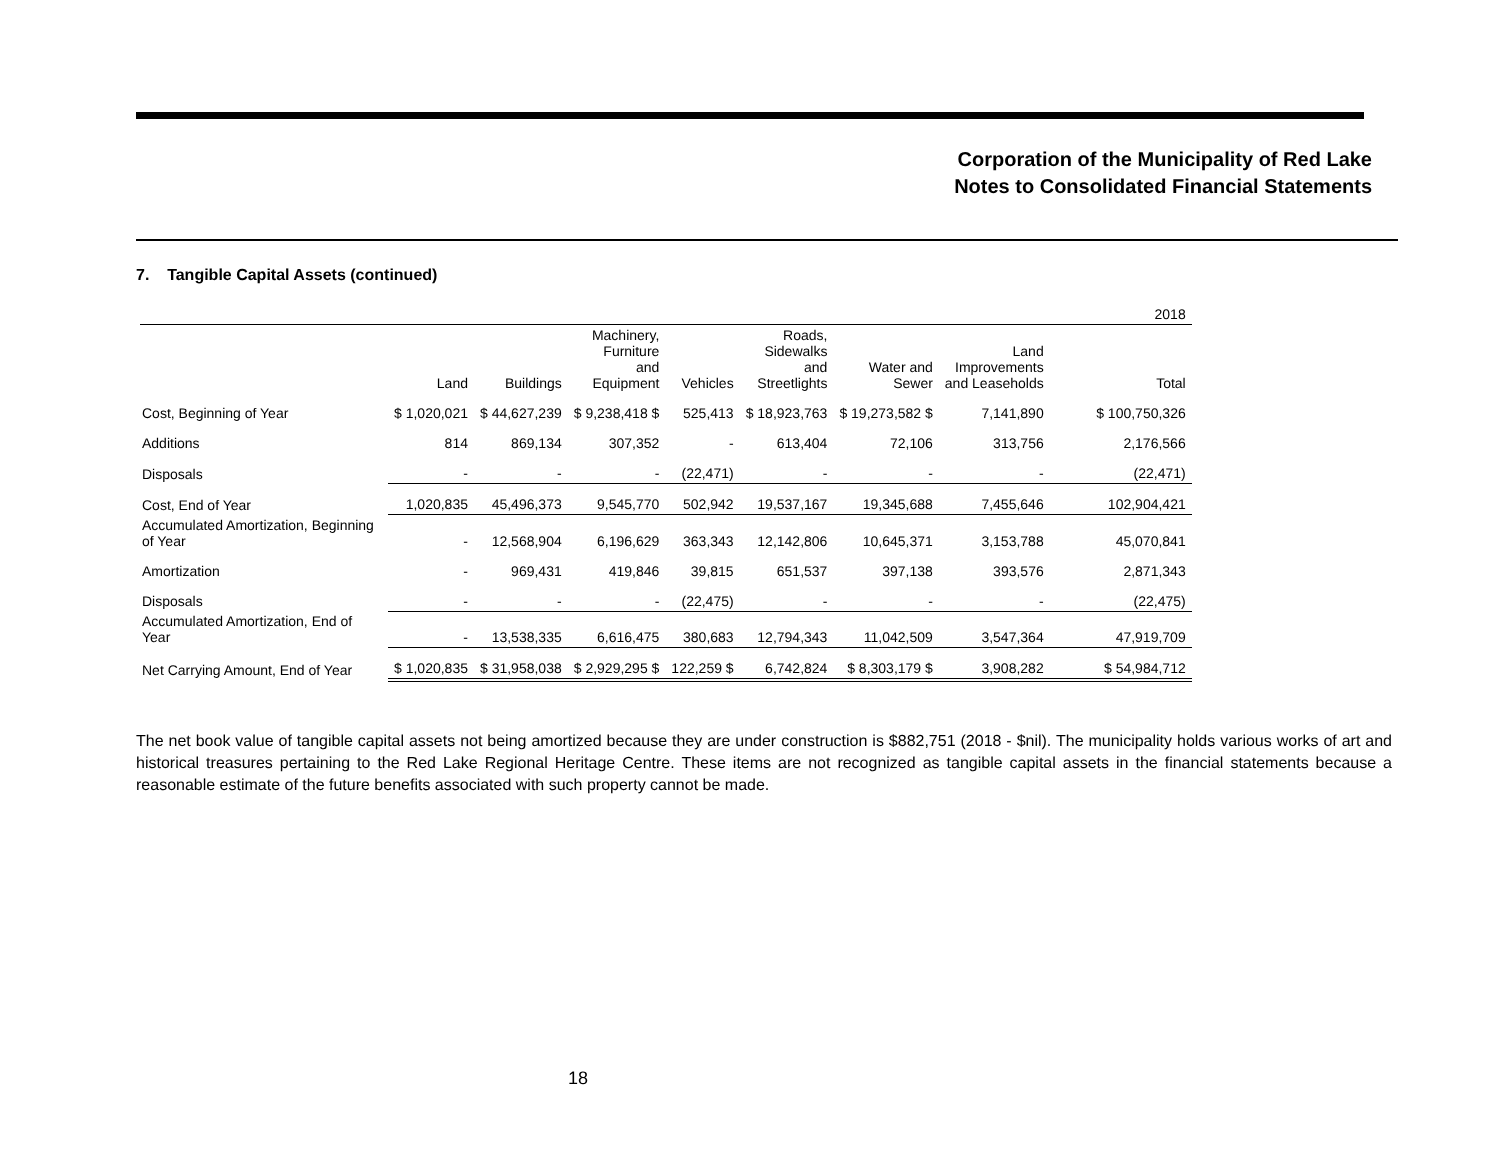Corporation of the Municipality of Red Lake
Notes to Consolidated Financial Statements
7. Tangible Capital Assets (continued)
| | 2018 | | | | | | | |
| --- | --- | --- | --- | --- | --- | --- | --- | --- |
| | Land | Buildings | Machinery, Furniture and Equipment | Vehicles | Roads, Sidewalks and Streetlights | Water and Sewer | Land Improvements and Leaseholds | Total |
| Cost, Beginning of Year | $ 1,020,021 | $ 44,627,239 | $ 9,238,418 $ | 525,413 | $ 18,923,763 | $ 19,273,582 $ | 7,141,890 | $ 100,750,326 |
| Additions | 814 | 869,134 | 307,352 | - | 613,404 | 72,106 | 313,756 | 2,176,566 |
| Disposals | - | - | - | (22,471) | - | - | - | (22,471) |
| Cost, End of Year | 1,020,835 | 45,496,373 | 9,545,770 | 502,942 | 19,537,167 | 19,345,688 | 7,455,646 | 102,904,421 |
| Accumulated Amortization, Beginning of Year | - | 12,568,904 | 6,196,629 | 363,343 | 12,142,806 | 10,645,371 | 3,153,788 | 45,070,841 |
| Amortization | - | 969,431 | 419,846 | 39,815 | 651,537 | 397,138 | 393,576 | 2,871,343 |
| Disposals | - | - | - | (22,475) | - | - | - | (22,475) |
| Accumulated Amortization, End of Year | - | 13,538,335 | 6,616,475 | 380,683 | 12,794,343 | 11,042,509 | 3,547,364 | 47,919,709 |
| Net Carrying Amount, End of Year | $ 1,020,835 | $ 31,958,038 | $ 2,929,295 $ | 122,259 $ | 6,742,824 | $ 8,303,179 $ | 3,908,282 | $ 54,984,712 |
The net book value of tangible capital assets not being amortized because they are under construction is $882,751 (2018 - $nil). The municipality holds various works of art and historical treasures pertaining to the Red Lake Regional Heritage Centre. These items are not recognized as tangible capital assets in the financial statements because a reasonable estimate of the future benefits associated with such property cannot be made.
18